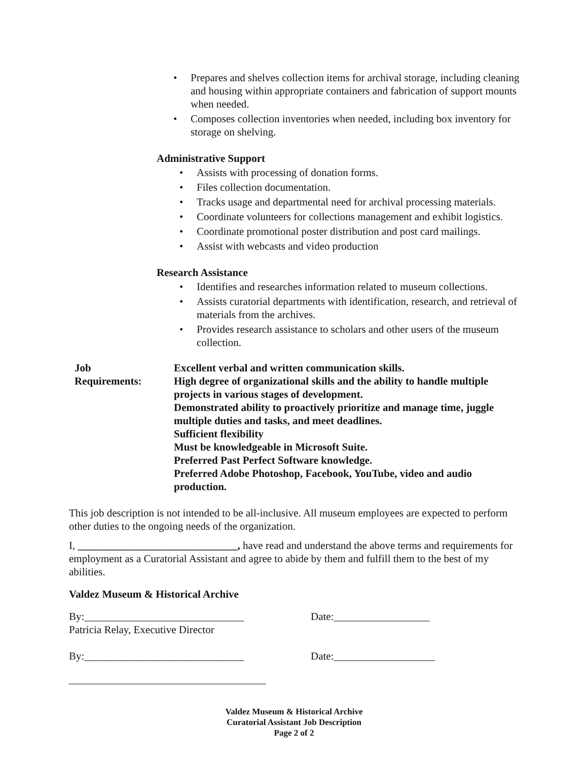• Prepares and shelves collection items for archival storage, including cleaning and housing within appropriate containers and fabrication of support mounts when needed.
• Composes collection inventories when needed, including box inventory for storage on shelving.
Administrative Support
• Assists with processing of donation forms.
• Files collection documentation.
• Tracks usage and departmental need for archival processing materials.
• Coordinate volunteers for collections management and exhibit logistics.
• Coordinate promotional poster distribution and post card mailings.
• Assist with webcasts and video production
Research Assistance
• Identifies and researches information related to museum collections.
• Assists curatorial departments with identification, research, and retrieval of materials from the archives.
• Provides research assistance to scholars and other users of the museum collection.
Job
Requirements:
Excellent verbal and written communication skills.
High degree of organizational skills and the ability to handle multiple projects in various stages of development.
Demonstrated ability to proactively prioritize and manage time, juggle multiple duties and tasks, and meet deadlines.
Sufficient flexibility
Must be knowledgeable in Microsoft Suite.
Preferred Past Perfect Software knowledge.
Preferred Adobe Photoshop, Facebook, YouTube, video and audio production.
This job description is not intended to be all-inclusive. All museum employees are expected to perform other duties to the ongoing needs of the organization.
I, ______________________________, have read and understand the above terms and requirements for employment as a Curatorial Assistant and agree to abide by them and fulfill them to the best of my abilities.
Valdez Museum & Historical Archive
By:______________________________
Patricia Relay, Executive Director
Date:__________________
By:______________________________ Date:___________________
_____________________________________
Valdez Museum & Historical Archive
Curatorial Assistant Job Description
Page 2 of 2